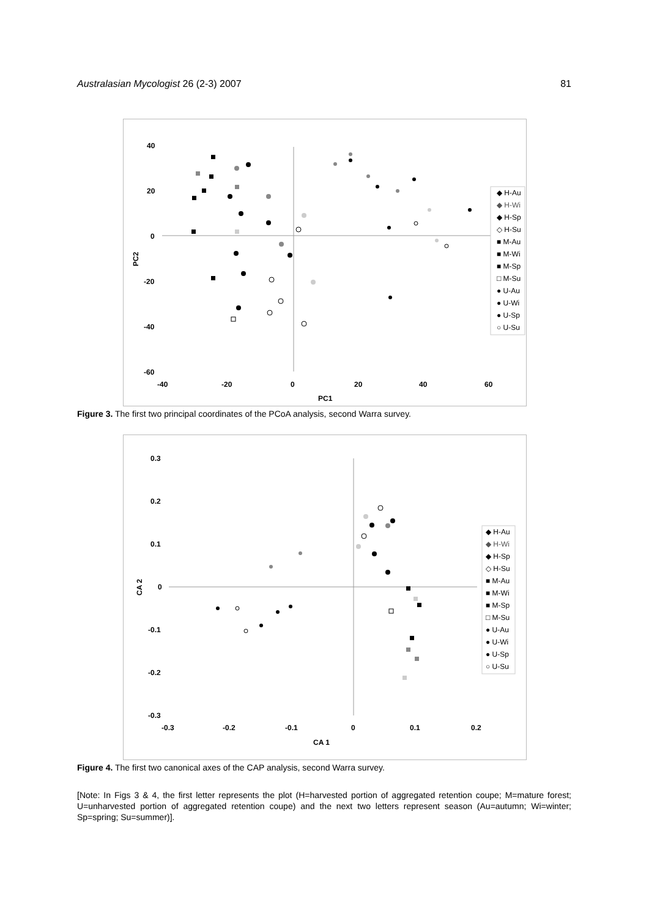Australasian Mycologist 26 (2-3) 2007 81
40
20
0
-20
-40
-60
-40
-20
0
20
40
60
PC1
PC2
◆ H-Au
◆ H-Wi
◆ H-Sp
◇ H-Su
■ M-Au
■ M-Wi
■ M-Sp
□ M-Su
● U-Au
● U-Wi
● U-Sp
○ U-Su
Figure 3. The first two principal coordinates of the PCoA analysis, second Warra survey.
0.3
0.2
0.1
0
-0.1
-0.2
-0.3
-0.3
-0.2
-0.1
0
0.1
0.2
CA 1
CA 2
◆ H-Au
◆ H-Wi
◆ H-Sp
◇ H-Su
■ M-Au
■ M-Wi
■ M-Sp
□ M-Su
● U-Au
● U-Wi
● U-Sp
○ U-Su
Figure 4. The first two canonical axes of the CAP analysis, second Warra survey.
[Note: In Figs 3 & 4, the first letter represents the plot (H=harvested portion of aggregated retention coupe; M=mature forest; U=unharvested portion of aggregated retention coupe) and the next two letters represent season (Au=autumn; Wi=winter; Sp=spring; Su=summer)].